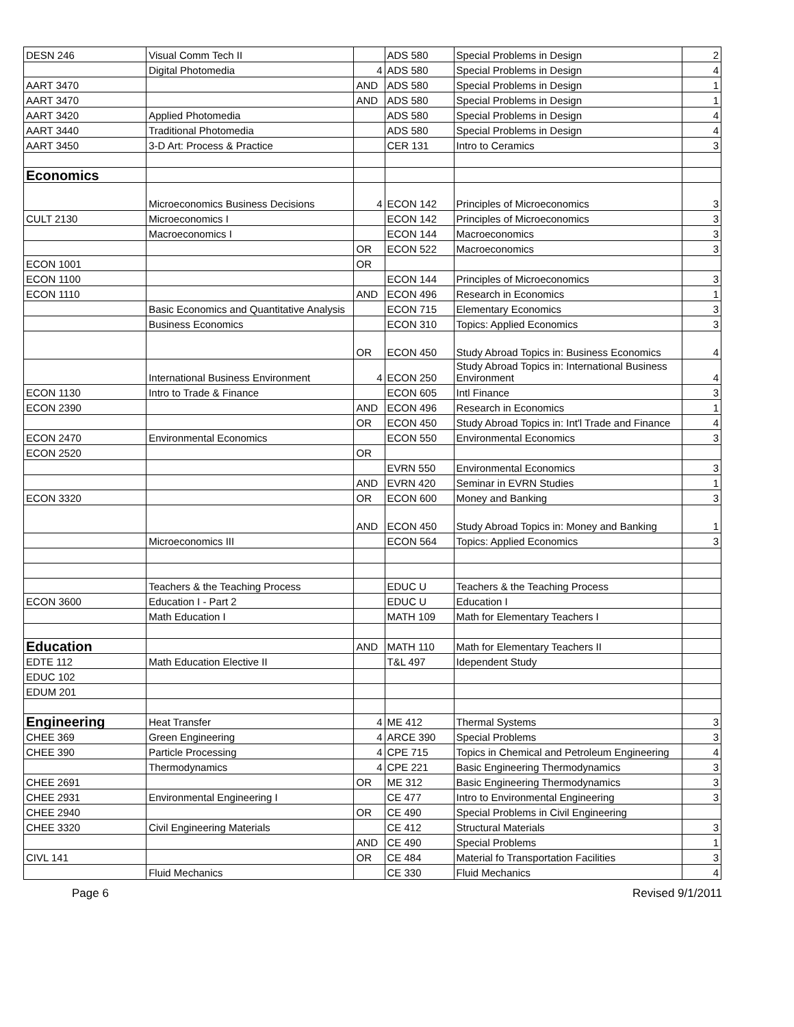| DESN 246 | Visual Comm Tech II | | ADS 580 | Special Problems in Design | 2 |
| | Digital Photomedia | 4 | ADS 580 | Special Problems in Design | 4 |
| AART 3470 | | AND | ADS 580 | Special Problems in Design | 1 |
| AART 3470 | | AND | ADS 580 | Special Problems in Design | 1 |
| AART 3420 | Applied Photomedia | | ADS 580 | Special Problems in Design | 4 |
| AART 3440 | Traditional Photomedia | | ADS 580 | Special Problems in Design | 4 |
| AART 3450 | 3-D Art: Process & Practice | | CER 131 | Intro to Ceramics | 3 |
| Economics | | | | | |
| | Microeconomics Business Decisions | 4 | ECON 142 | Principles of Microeconomics | 3 |
| CULT 2130 | Microeconomics I | | ECON 142 | Principles of Microeconomics | 3 |
| | Macroeconomics I | | ECON 144 | Macroeconomics | 3 |
| | | OR | ECON 522 | Macroeconomics | 3 |
| ECON 1001 | | OR | | | |
| ECON 1100 | | | ECON 144 | Principles of Microeconomics | 3 |
| ECON 1110 | | AND | ECON 496 | Research in Economics | 1 |
| | Basic Economics and Quantitative Analysis | | ECON 715 | Elementary Economics | 3 |
| | Business Economics | | ECON 310 | Topics: Applied Economics | 3 |
| | | OR | ECON 450 | Study Abroad Topics in: Business Economics | 4 |
| | International Business Environment | 4 | ECON 250 | Study Abroad Topics in: International Business Environment | 4 |
| ECON 1130 | Intro to Trade & Finance | | ECON 605 | Intl Finance | 3 |
| ECON 2390 | | AND | ECON 496 | Research in Economics | 1 |
| | | OR | ECON 450 | Study Abroad Topics in: Int'l Trade and Finance | 4 |
| ECON 2470 | Environmental Economics | | ECON 550 | Environmental Economics | 3 |
| ECON 2520 | | OR | | | |
| | | | EVRN 550 | Environmental Economics | 3 |
| | | AND | EVRN 420 | Seminar in EVRN Studies | 1 |
| ECON 3320 | | OR | ECON 600 | Money and Banking | 3 |
| | | AND | ECON 450 | Study Abroad Topics in: Money and Banking | 1 |
| | Microeconomics III | | ECON 564 | Topics: Applied Economics | 3 |
| | Teachers & the Teaching Process | | EDUC U | Teachers & the Teaching Process | |
| ECON 3600 | Education I - Part 2 | | EDUC U | Education I | |
| | Math Education I | | MATH 109 | Math for Elementary Teachers I | |
| Education | | AND | MATH 110 | Math for Elementary Teachers II | |
| EDTE 112 | Math Education Elective II | | T&L 497 | Idependent Study | |
| EDUC 102 | | | | | |
| EDUM 201 | | | | | |
| Engineering | Heat Transfer | 4 | ME 412 | Thermal Systems | 3 |
| CHEE 369 | Green Engineering | 4 | ARCE 390 | Special Problems | 3 |
| CHEE 390 | Particle Processing | 4 | CPE 715 | Topics in Chemical and Petroleum Engineering | 4 |
| | Thermodynamics | 4 | CPE 221 | Basic Engineering Thermodynamics | 3 |
| CHEE 2691 | | OR | ME 312 | Basic Engineering Thermodynamics | 3 |
| CHEE 2931 | Environmental Engineering I | | CE 477 | Intro to Environmental Engineering | 3 |
| CHEE 2940 | | OR | CE 490 | Special Problems in Civil Engineering | |
| CHEE 3320 | Civil Engineering Materials | | CE 412 | Structural Materials | 3 |
| | | AND | CE 490 | Special Problems | 1 |
| CIVL 141 | | OR | CE 484 | Material fo Transportation Facilities | 3 |
| | Fluid Mechanics | | CE 330 | Fluid Mechanics | 4 |
Page 6 Revised 9/1/2011